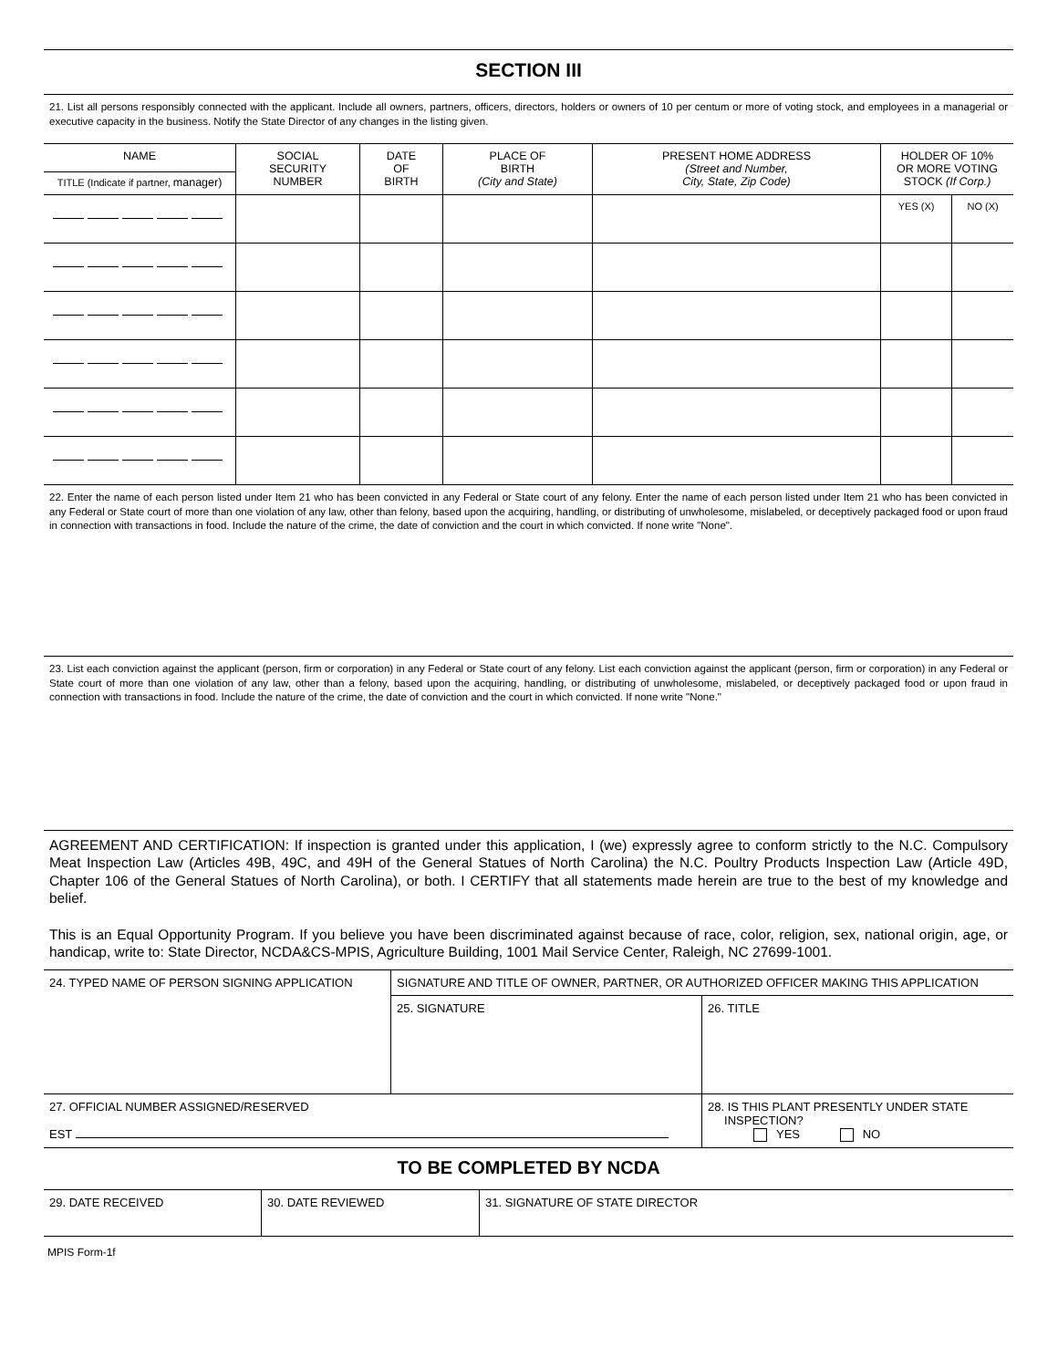SECTION III
21. List all persons responsibly connected with the applicant. Include all owners, partners, officers, directors, holders or owners of 10 per centum or more of voting stock, and employees in a managerial or executive capacity in the business. Notify the State Director of any changes in the listing given.
| NAME TITLE (Indicate if partner, manager) | SOCIAL SECURITY NUMBER | DATE OF BIRTH | PLACE OF BIRTH (City and State) | PRESENT HOME ADDRESS (Street and Number, City, State, Zip Code) | HOLDER OF 10% OR MORE VOTING STOCK (If Corp.) | |
| --- | --- | --- | --- | --- | --- | --- |
| | | | | | YES (X) | NO (X) |
22. Enter the name of each person listed under Item 21 who has been convicted in any Federal or State court of any felony. Enter the name of each person listed under Item 21 who has been convicted in any Federal or State court of more than one violation of any law, other than felony, based upon the acquiring, handling, or distributing of unwholesome, mislabeled, or deceptively packaged food or upon fraud in connection with transactions in food. Include the nature of the crime, the date of conviction and the court in which convicted. If none write "None".
23. List each conviction against the applicant (person, firm or corporation) in any Federal or State court of any felony. List each conviction against the applicant (person, firm or corporation) in any Federal or State court of more than one violation of any law, other than a felony, based upon the acquiring, handling, or distributing of unwholesome, mislabeled, or deceptively packaged food or upon fraud in connection with transactions in food. Include the nature of the crime, the date of conviction and the court in which convicted. If none write "None."
AGREEMENT AND CERTIFICATION: If inspection is granted under this application, I (we) expressly agree to conform strictly to the N.C. Compulsory Meat Inspection Law (Articles 49B, 49C, and 49H of the General Statues of North Carolina) the N.C. Poultry Products Inspection Law (Article 49D, Chapter 106 of the General Statues of North Carolina), or both. I CERTIFY that all statements made herein are true to the best of my knowledge and belief.
This is an Equal Opportunity Program. If you believe you have been discriminated against because of race, color, religion, sex, national origin, age, or handicap, write to: State Director, NCDA&CS-MPIS, Agriculture Building, 1001 Mail Service Center, Raleigh, NC 27699-1001.
| 24. TYPED NAME OF PERSON SIGNING APPLICATION | SIGNATURE AND TITLE OF OWNER, PARTNER, OR AUTHORIZED OFFICER MAKING THIS APPLICATION | |
| | 25. SIGNATURE | 26. TITLE |
| 27. OFFICIAL NUMBER ASSIGNED/RESERVED EST | | 28. IS THIS PLANT PRESENTLY UNDER STATE INSPECTION? YES NO |
TO BE COMPLETED BY NCDA
| 29. DATE RECEIVED | 30. DATE REVIEWED | 31. SIGNATURE OF STATE DIRECTOR |
MPIS Form-1f